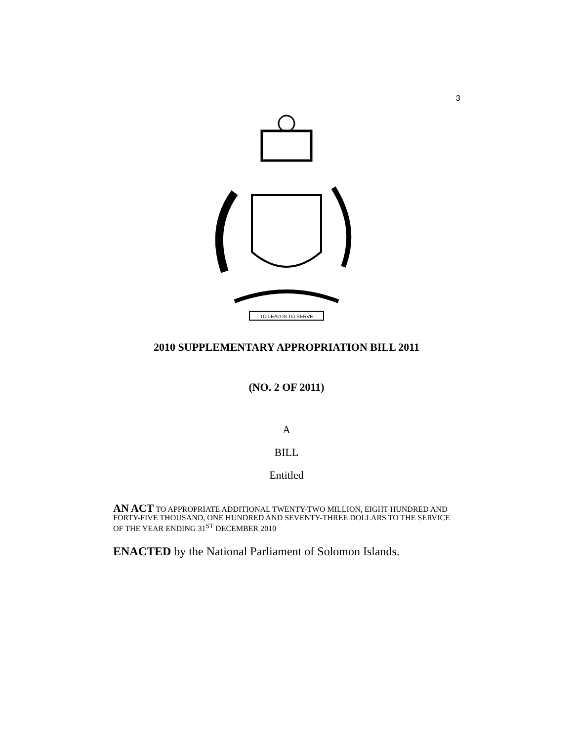3
TO LEAD IS TO SERVE
2010 SUPPLEMENTARY APPROPRIATION BILL 2011
(NO. 2 OF 2011)
A
BILL
Entitled
AN ACT TO APPROPRIATE ADDITIONAL TWENTY-TWO MILLION, EIGHT HUNDRED AND FORTY-FIVE THOUSAND, ONE HUNDRED AND SEVENTY-THREE DOLLARS TO THE SERVICE OF THE YEAR ENDING 31<sup>ST</sup> DECEMBER 2010
ENACTED by the National Parliament of Solomon Islands.